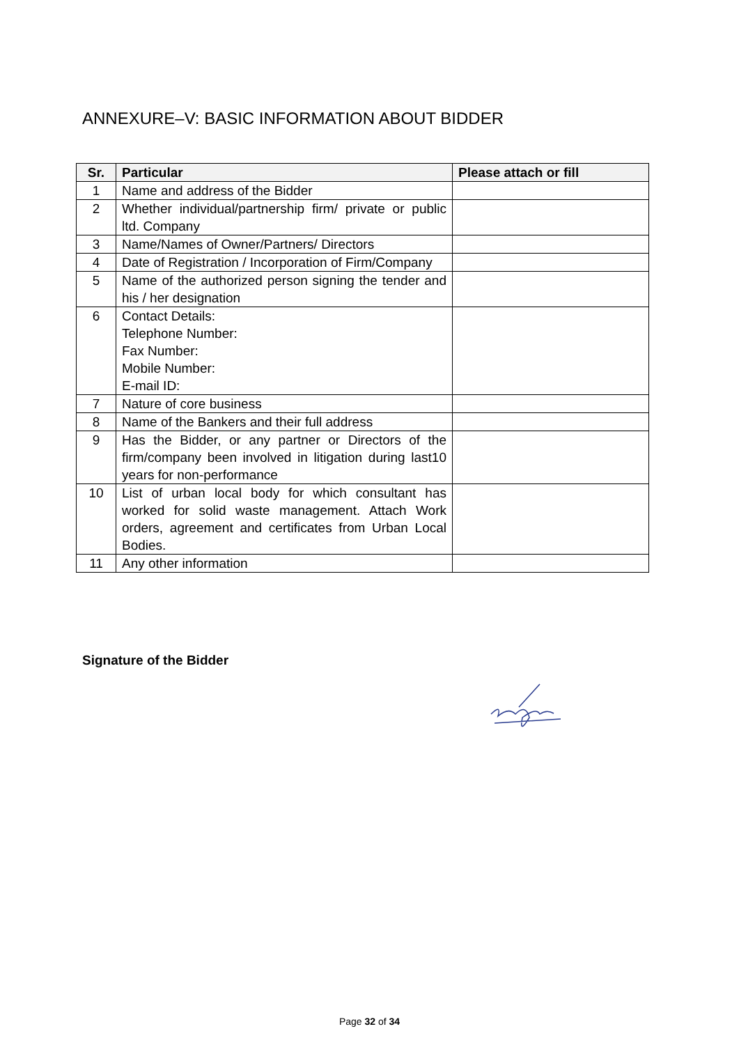ANNEXURE–V: BASIC INFORMATION ABOUT BIDDER
| Sr. | Particular | Please attach or fill |
| --- | --- | --- |
| 1 | Name and address of the Bidder | |
| 2 | Whether individual/partnership firm/ private or public ltd. Company | |
| 3 | Name/Names of Owner/Partners/ Directors | |
| 4 | Date of Registration / Incorporation of Firm/Company | |
| 5 | Name of the authorized person signing the tender and his / her designation | |
| 6 | Contact Details: Telephone Number: Fax Number: Mobile Number: E-mail ID: | |
| 7 | Nature of core business | |
| 8 | Name of the Bankers and their full address | |
| 9 | Has the Bidder, or any partner or Directors of the firm/company been involved in litigation during last10 years for non-performance | |
| 10 | List of urban local body for which consultant has worked for solid waste management. Attach Work orders, agreement and certificates from Urban Local Bodies. | |
| 11 | Any other information | |
Signature of the Bidder
Page 32 of 34